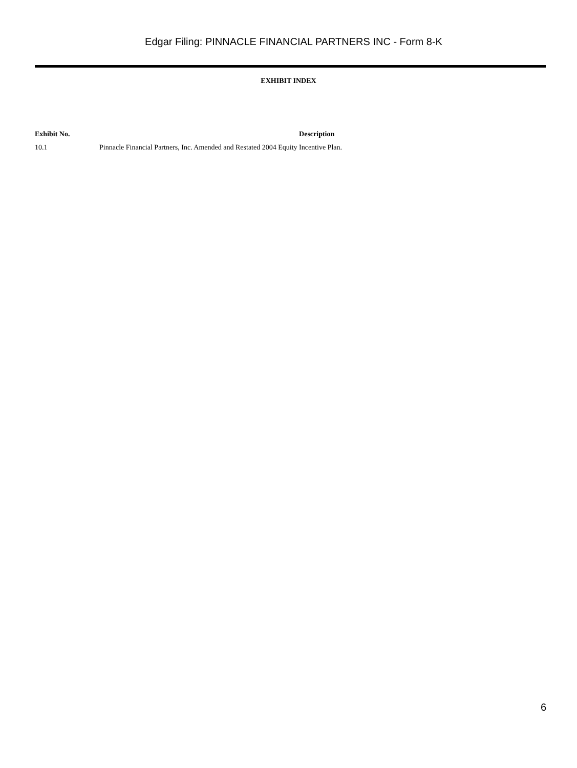Edgar Filing: PINNACLE FINANCIAL PARTNERS INC - Form 8-K
EXHIBIT INDEX
| Exhibit No. | Description |
| --- | --- |
| 10.1 | Pinnacle Financial Partners, Inc. Amended and Restated 2004 Equity Incentive Plan. |
6